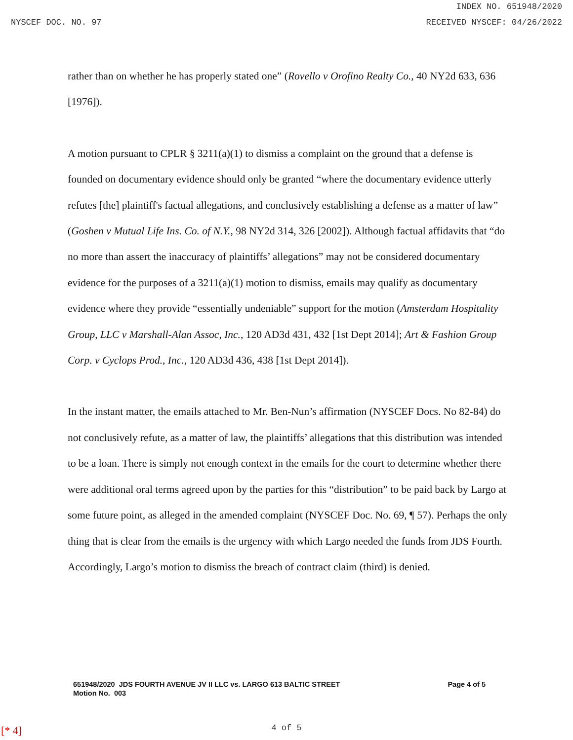INDEX NO. 651948/2020
NYSCEF DOC. NO. 97 RECEIVED NYSCEF: 04/26/2022
rather than on whether he has properly stated one” (Rovello v Orofino Realty Co., 40 NY2d 633, 636 [1976]).
A motion pursuant to CPLR § 3211(a)(1) to dismiss a complaint on the ground that a defense is founded on documentary evidence should only be granted “where the documentary evidence utterly refutes [the] plaintiff's factual allegations, and conclusively establishing a defense as a matter of law” (Goshen v Mutual Life Ins. Co. of N.Y., 98 NY2d 314, 326 [2002]). Although factual affidavits that “do no more than assert the inaccuracy of plaintiffs’ allegations” may not be considered documentary evidence for the purposes of a 3211(a)(1) motion to dismiss, emails may qualify as documentary evidence where they provide “essentially undeniable” support for the motion (Amsterdam Hospitality Group, LLC v Marshall-Alan Assoc, Inc., 120 AD3d 431, 432 [1st Dept 2014]; Art & Fashion Group Corp. v Cyclops Prod., Inc., 120 AD3d 436, 438 [1st Dept 2014]).
In the instant matter, the emails attached to Mr. Ben-Nun’s affirmation (NYSCEF Docs. No 82-84) do not conclusively refute, as a matter of law, the plaintiffs’ allegations that this distribution was intended to be a loan. There is simply not enough context in the emails for the court to determine whether there were additional oral terms agreed upon by the parties for this “distribution” to be paid back by Largo at some future point, as alleged in the amended complaint (NYSCEF Doc. No. 69, ¶ 57). Perhaps the only thing that is clear from the emails is the urgency with which Largo needed the funds from JDS Fourth. Accordingly, Largo’s motion to dismiss the breach of contract claim (third) is denied.
651948/2020 JDS FOURTH AVENUE JV II LLC vs. LARGO 613 BALTIC STREET
Motion No. 003
Page 4 of 5
[* 4]
4 of 5